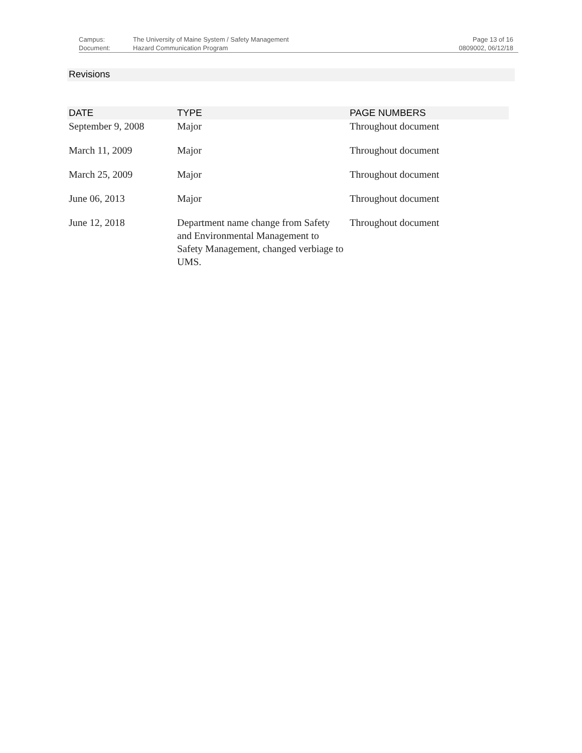| Campus: | The University of Maine System / Safety Management | Page 13 of 16 |
| Document: | Hazard Communication Program | 0809002, 06/12/18 |
Revisions
| DATE | TYPE | PAGE NUMBERS |
| --- | --- | --- |
| September 9, 2008 | Major | Throughout document |
| March 11, 2009 | Major | Throughout document |
| March 25, 2009 | Major | Throughout document |
| June 06, 2013 | Major | Throughout document |
| June 12, 2018 | Department name change from Safety and Environmental Management to Safety Management, changed verbiage to UMS. | Throughout document |